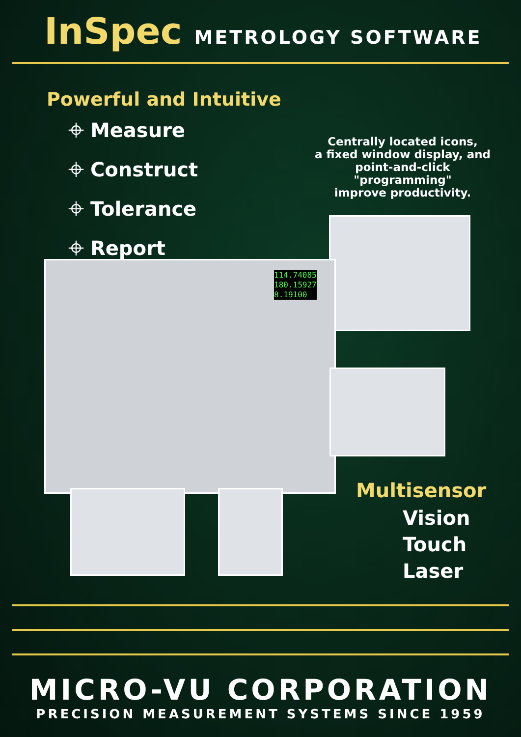InSpec METROLOGY SOFTWARE
Powerful and Intuitive
⌖ Measure
⌖ Construct
⌖ Tolerance
⌖ Report
Centrally located icons,
a fixed window display, and
point-and-click "programming"
improve productivity.
114.74085
180.15927
8.19100
Multisensor
Vision
Touch
Laser
MICRO-VU CORPORATION
PRECISION MEASUREMENT SYSTEMS SINCE 1959